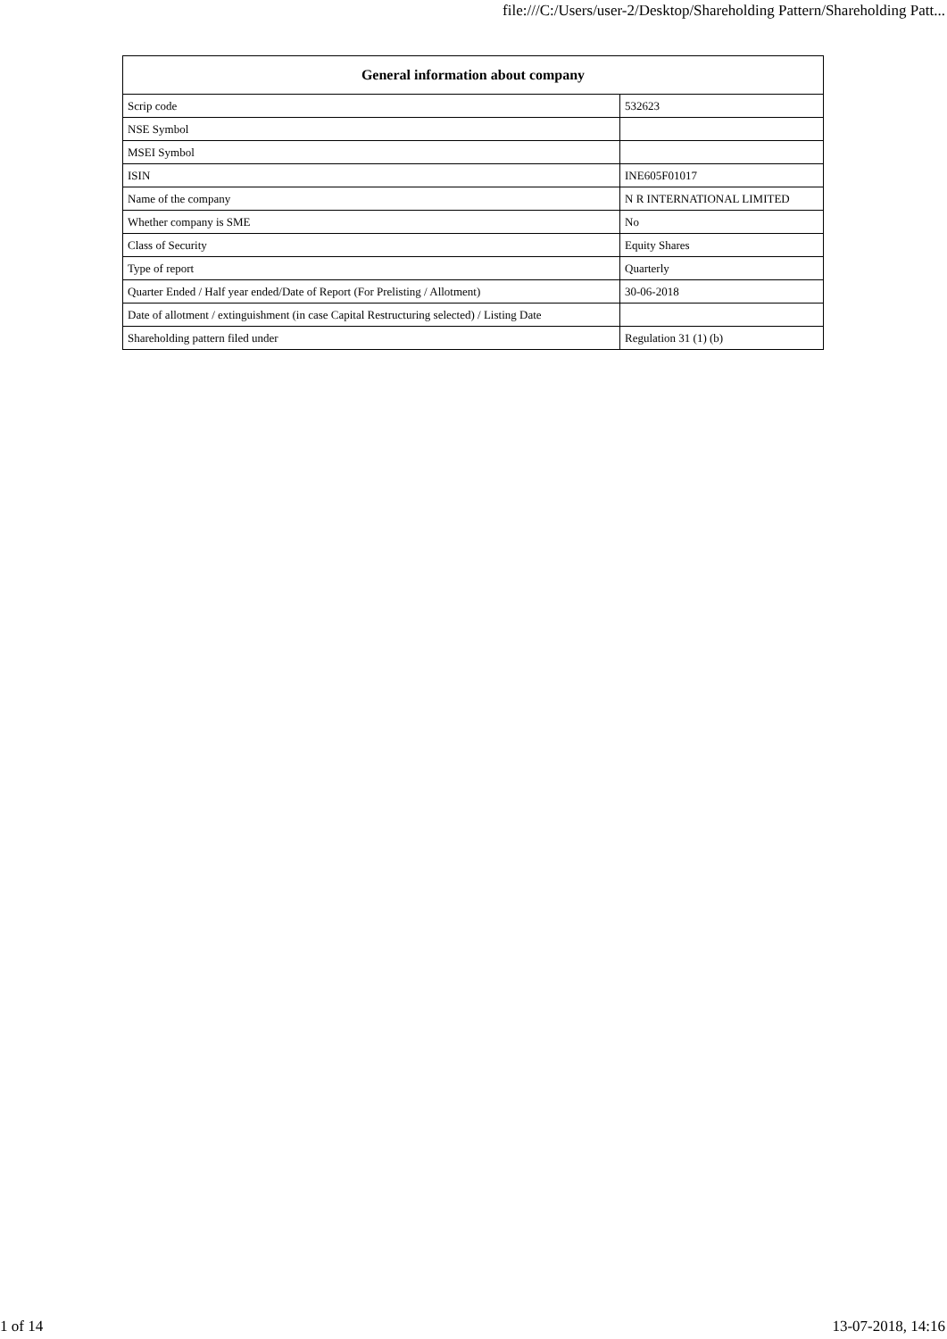file:///C:/Users/user-2/Desktop/Shareholding Pattern/Shareholding Patt...
| General information about company | |
| --- | --- |
| Scrip code | 532623 |
| NSE Symbol | |
| MSEI Symbol | |
| ISIN | INE605F01017 |
| Name of the company | N R INTERNATIONAL LIMITED |
| Whether company is SME | No |
| Class of Security | Equity Shares |
| Type of report | Quarterly |
| Quarter Ended / Half year ended/Date of Report (For Prelisting / Allotment) | 30-06-2018 |
| Date of allotment / extinguishment (in case Capital Restructuring selected) / Listing Date | |
| Shareholding pattern filed under | Regulation 31 (1) (b) |
1 of 14 13-07-2018, 14:16